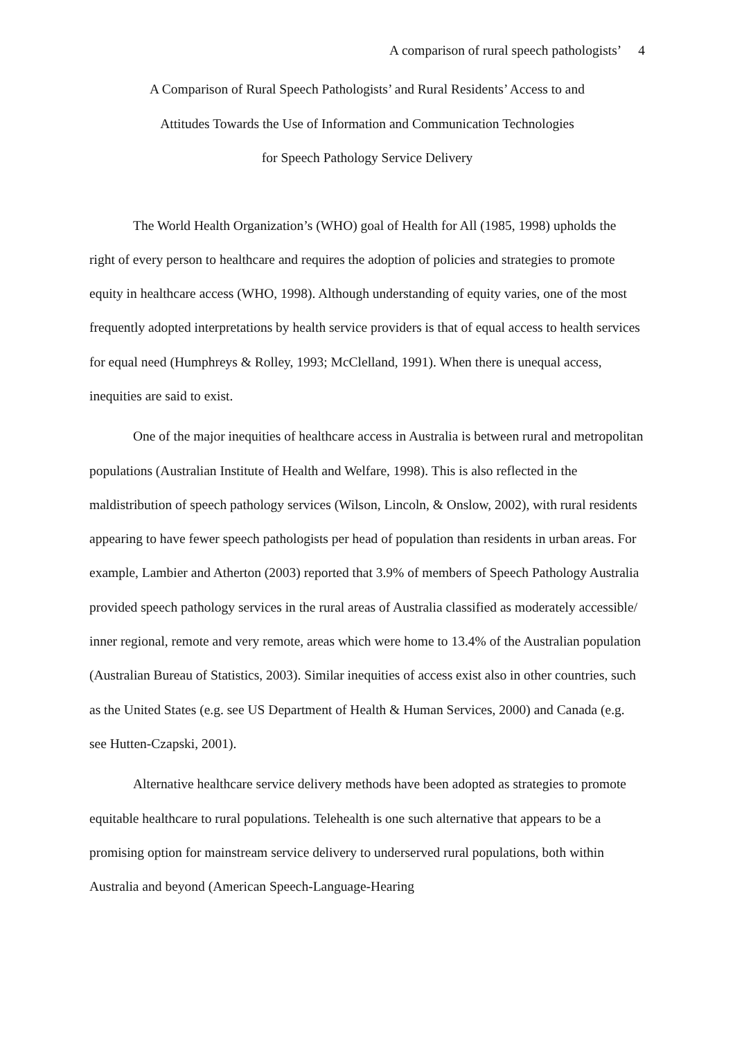A comparison of rural speech pathologists’ 4
A Comparison of Rural Speech Pathologists’ and Rural Residents’ Access to and
Attitudes Towards the Use of Information and Communication Technologies
for Speech Pathology Service Delivery
The World Health Organization’s (WHO) goal of Health for All (1985, 1998) upholds the right of every person to healthcare and requires the adoption of policies and strategies to promote equity in healthcare access (WHO, 1998). Although understanding of equity varies, one of the most frequently adopted interpretations by health service providers is that of equal access to health services for equal need (Humphreys & Rolley, 1993; McClelland, 1991). When there is unequal access, inequities are said to exist.
One of the major inequities of healthcare access in Australia is between rural and metropolitan populations (Australian Institute of Health and Welfare, 1998). This is also reflected in the maldistribution of speech pathology services (Wilson, Lincoln, & Onslow, 2002), with rural residents appearing to have fewer speech pathologists per head of population than residents in urban areas. For example, Lambier and Atherton (2003) reported that 3.9% of members of Speech Pathology Australia provided speech pathology services in the rural areas of Australia classified as moderately accessible/ inner regional, remote and very remote, areas which were home to 13.4% of the Australian population (Australian Bureau of Statistics, 2003). Similar inequities of access exist also in other countries, such as the United States (e.g. see US Department of Health & Human Services, 2000) and Canada (e.g. see Hutten-Czapski, 2001).
Alternative healthcare service delivery methods have been adopted as strategies to promote equitable healthcare to rural populations. Telehealth is one such alternative that appears to be a promising option for mainstream service delivery to underserved rural populations, both within Australia and beyond (American Speech-Language-Hearing